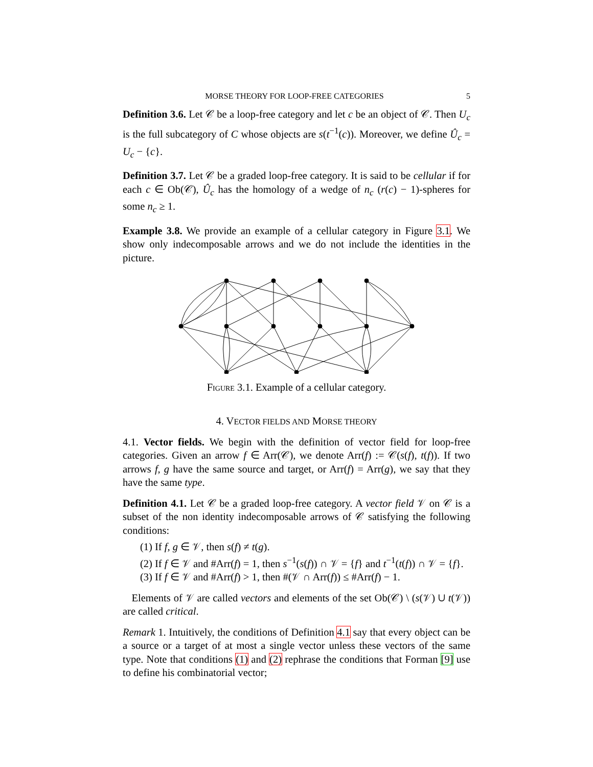MORSE THEORY FOR LOOP-FREE CATEGORIES 5
Definition 3.6. Let 𝒞 be a loop-free category and let c be an object of 𝒞. Then U<sub>c</sub> is the full subcategory of C whose objects are s(t<sup>−1</sup>(c)). Moreover, we define Û<sub>c</sub> = U<sub>c</sub> − {c}.
Definition 3.7. Let 𝒞 be a graded loop-free category. It is said to be cellular if for each c ∈ Ob(𝒞), Û<sub>c</sub> has the homology of a wedge of n<sub>c</sub> (r(c) − 1)-spheres for some n<sub>c</sub> ≥ 1.
Example 3.8. We provide an example of a cellular category in Figure 3.1. We show only indecomposable arrows and we do not include the identities in the picture.
Figure 3.1. Example of a cellular category.
4. VECTOR FIELDS AND MORSE THEORY
4.1. Vector fields. We begin with the definition of vector field for loop-free categories. Given an arrow f ∈ Arr(𝒞), we denote Arr(f) := 𝒞(s(f), t(f)). If two arrows f, g have the same source and target, or Arr(f) = Arr(g), we say that they have the same type.
Definition 4.1. Let 𝒞 be a graded loop-free category. A vector field 𝒱 on 𝒞 is a subset of the non identity indecomposable arrows of 𝒞 satisfying the following conditions:
(1) If f, g ∈ 𝒱, then s(f) ≠ t(g).
(2) If f ∈ 𝒱 and #Arr(f) = 1, then s<sup>−1</sup>(s(f)) ∩ 𝒱 = {f} and t<sup>−1</sup>(t(f)) ∩ 𝒱 = {f}.
(3) If f ∈ 𝒱 and #Arr(f) > 1, then #(𝒱 ∩ Arr(f)) ≤ #Arr(f) − 1.
Elements of 𝒱 are called vectors and elements of the set Ob(𝒞) \ (s(𝒱) ∪ t(𝒱)) are called critical.
Remark 1. Intuitively, the conditions of Definition 4.1 say that every object can be a source or a target of at most a single vector unless these vectors of the same type. Note that conditions (1) and (2) rephrase the conditions that Forman [9] use to define his combinatorial vector;